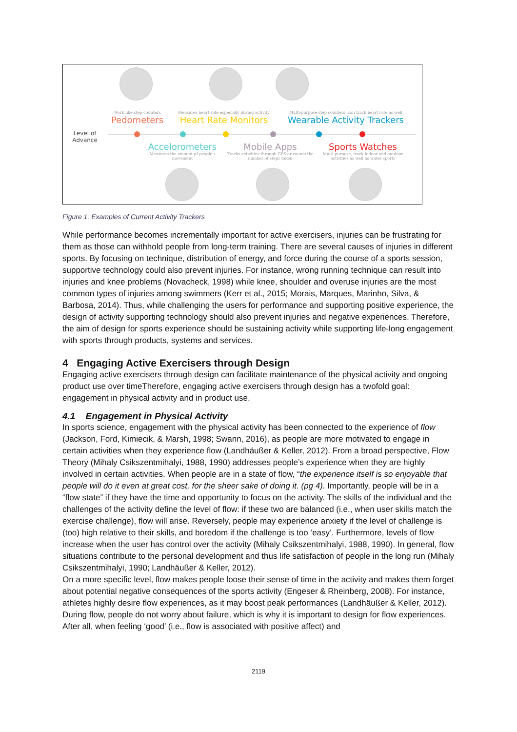Level of Advance
Work like step counters
Pedometers
Measures heart rate especially during activity
Heart Rate Monitors
Multi-purpose step counters, can track heart rate as well
Wearable Activity Trackers
Accelorometers
Measures the amount pf people's movement
Mobile Apps
Tracks activities through GPS or counts the number of steps taken
Sports Watches
Multi-purpose, track indoor and outdoor activities as well as water sports
Figure 1. Examples of Current Activity Trackers
While performance becomes incrementally important for active exercisers, injuries can be frustrating for them as those can withhold people from long-term training. There are several causes of injuries in different sports. By focusing on technique, distribution of energy, and force during the course of a sports session, supportive technology could also prevent injuries. For instance, wrong running technique can result into injuries and knee problems (Novacheck, 1998) while knee, shoulder and overuse injuries are the most common types of injuries among swimmers (Kerr et al., 2015; Morais, Marques, Marinho, Silva, & Barbosa, 2014). Thus, while challenging the users for performance and supporting positive experience, the design of activity supporting technology should also prevent injuries and negative experiences. Therefore, the aim of design for sports experience should be sustaining activity while supporting life-long engagement with sports through products, systems and services.
4 Engaging Active Exercisers through Design
Engaging active exercisers through design can facilitate maintenance of the physical activity and ongoing product use over timeTherefore, engaging active exercisers through design has a twofold goal: engagement in physical activity and in product use.
4.1 Engagement in Physical Activity
In sports science, engagement with the physical activity has been connected to the experience of flow (Jackson, Ford, Kimiecik, & Marsh, 1998; Swann, 2016), as people are more motivated to engage in certain activities when they experience flow (Landhäußer & Keller, 2012). From a broad perspective, Flow Theory (Mihaly Csikszentmihalyi, 1988, 1990) addresses people’s experience when they are highly involved in certain activities. When people are in a state of flow, “the experience itself is so enjoyable that people will do it even at great cost, for the sheer sake of doing it. (pg 4). Importantly, people will be in a “flow state” if they have the time and opportunity to focus on the activity. The skills of the individual and the challenges of the activity define the level of flow: if these two are balanced (i.e., when user skills match the exercise challenge), flow will arise. Reversely, people may experience anxiety if the level of challenge is (too) high relative to their skills, and boredom if the challenge is too ‘easy’. Furthermore, levels of flow increase when the user has control over the activity (Mihaly Csikszentmihalyi, 1988, 1990). In general, flow situations contribute to the personal development and thus life satisfaction of people in the long run (Mihaly Csikszentmihalyi, 1990; Landhäußer & Keller, 2012).
On a more specific level, flow makes people loose their sense of time in the activity and makes them forget about potential negative consequences of the sports activity (Engeser & Rheinberg, 2008). For instance, athletes highly desire flow experiences, as it may boost peak performances (Landhäußer & Keller, 2012). During flow, people do not worry about failure, which is why it is important to design for flow experiences. After all, when feeling ‘good’ (i.e., flow is associated with positive affect) and
2119